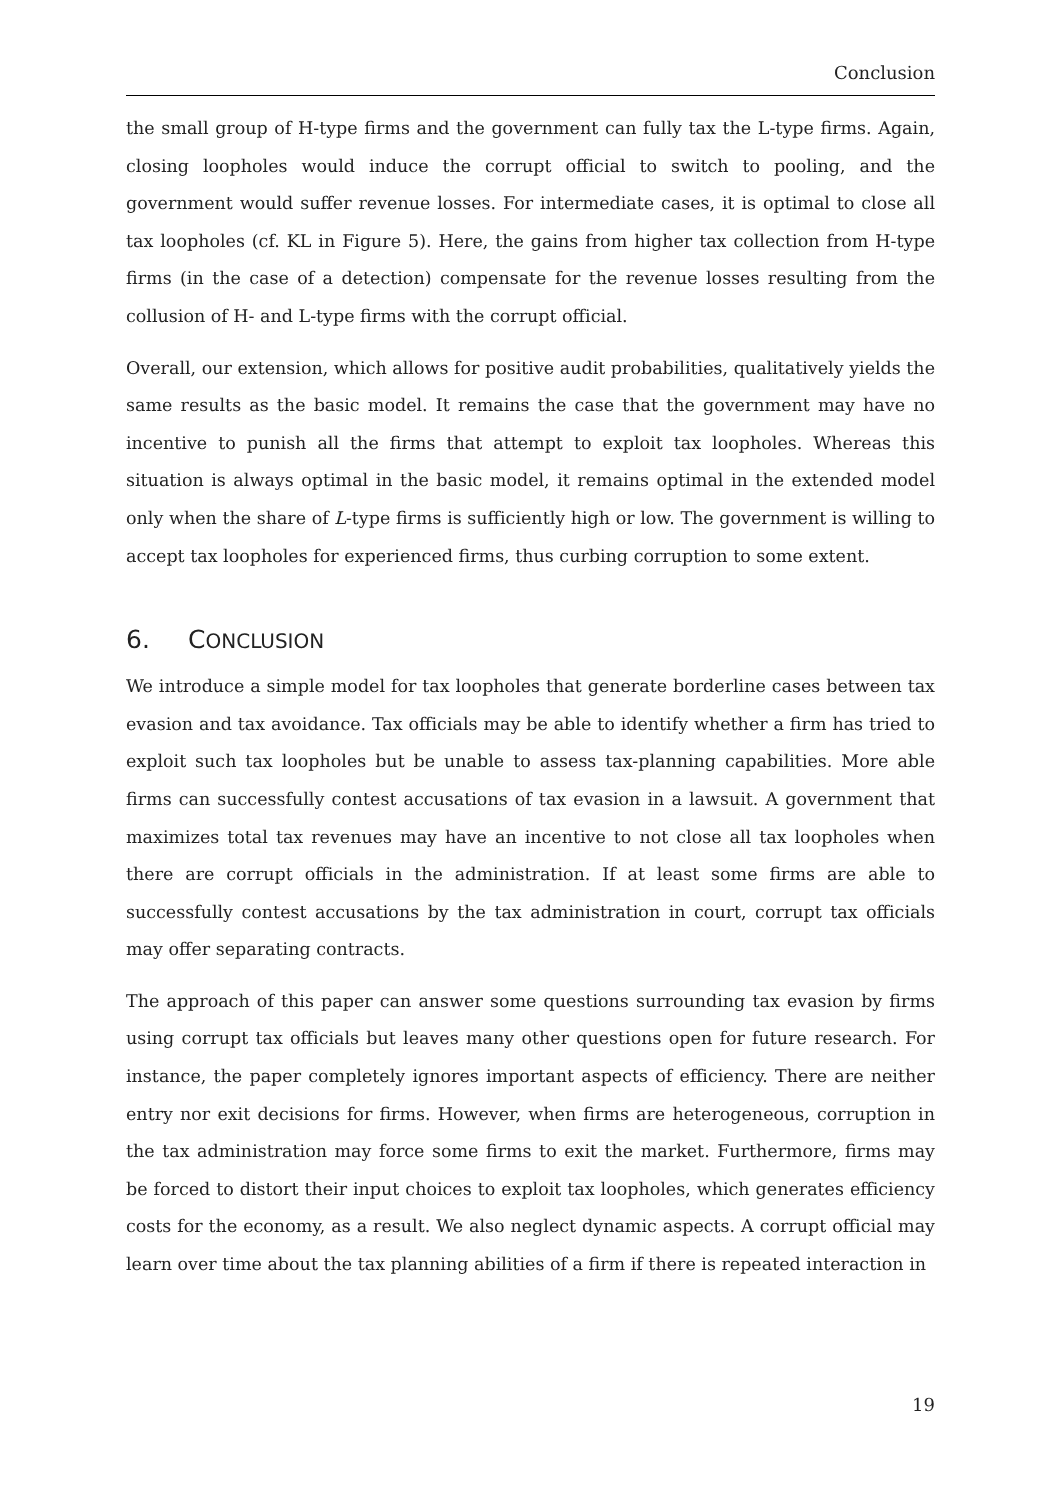Conclusion
the small group of H-type firms and the government can fully tax the L-type firms. Again, closing loopholes would induce the corrupt official to switch to pooling, and the government would suffer revenue losses. For intermediate cases, it is optimal to close all tax loopholes (cf. KL in Figure 5). Here, the gains from higher tax collection from H-type firms (in the case of a detection) compensate for the revenue losses resulting from the collusion of H- and L-type firms with the corrupt official.
Overall, our extension, which allows for positive audit probabilities, qualitatively yields the same results as the basic model. It remains the case that the government may have no incentive to punish all the firms that attempt to exploit tax loopholes. Whereas this situation is always optimal in the basic model, it remains optimal in the extended model only when the share of L-type firms is sufficiently high or low. The government is willing to accept tax loopholes for experienced firms, thus curbing corruption to some extent.
6. CONCLUSION
We introduce a simple model for tax loopholes that generate borderline cases between tax evasion and tax avoidance. Tax officials may be able to identify whether a firm has tried to exploit such tax loopholes but be unable to assess tax-planning capabilities. More able firms can successfully contest accusations of tax evasion in a lawsuit. A government that maximizes total tax revenues may have an incentive to not close all tax loopholes when there are corrupt officials in the administration. If at least some firms are able to successfully contest accusations by the tax administration in court, corrupt tax officials may offer separating contracts.
The approach of this paper can answer some questions surrounding tax evasion by firms using corrupt tax officials but leaves many other questions open for future research. For instance, the paper completely ignores important aspects of efficiency. There are neither entry nor exit decisions for firms. However, when firms are heterogeneous, corruption in the tax administration may force some firms to exit the market. Furthermore, firms may be forced to distort their input choices to exploit tax loopholes, which generates efficiency costs for the economy, as a result. We also neglect dynamic aspects. A corrupt official may learn over time about the tax planning abilities of a firm if there is repeated interaction in
19